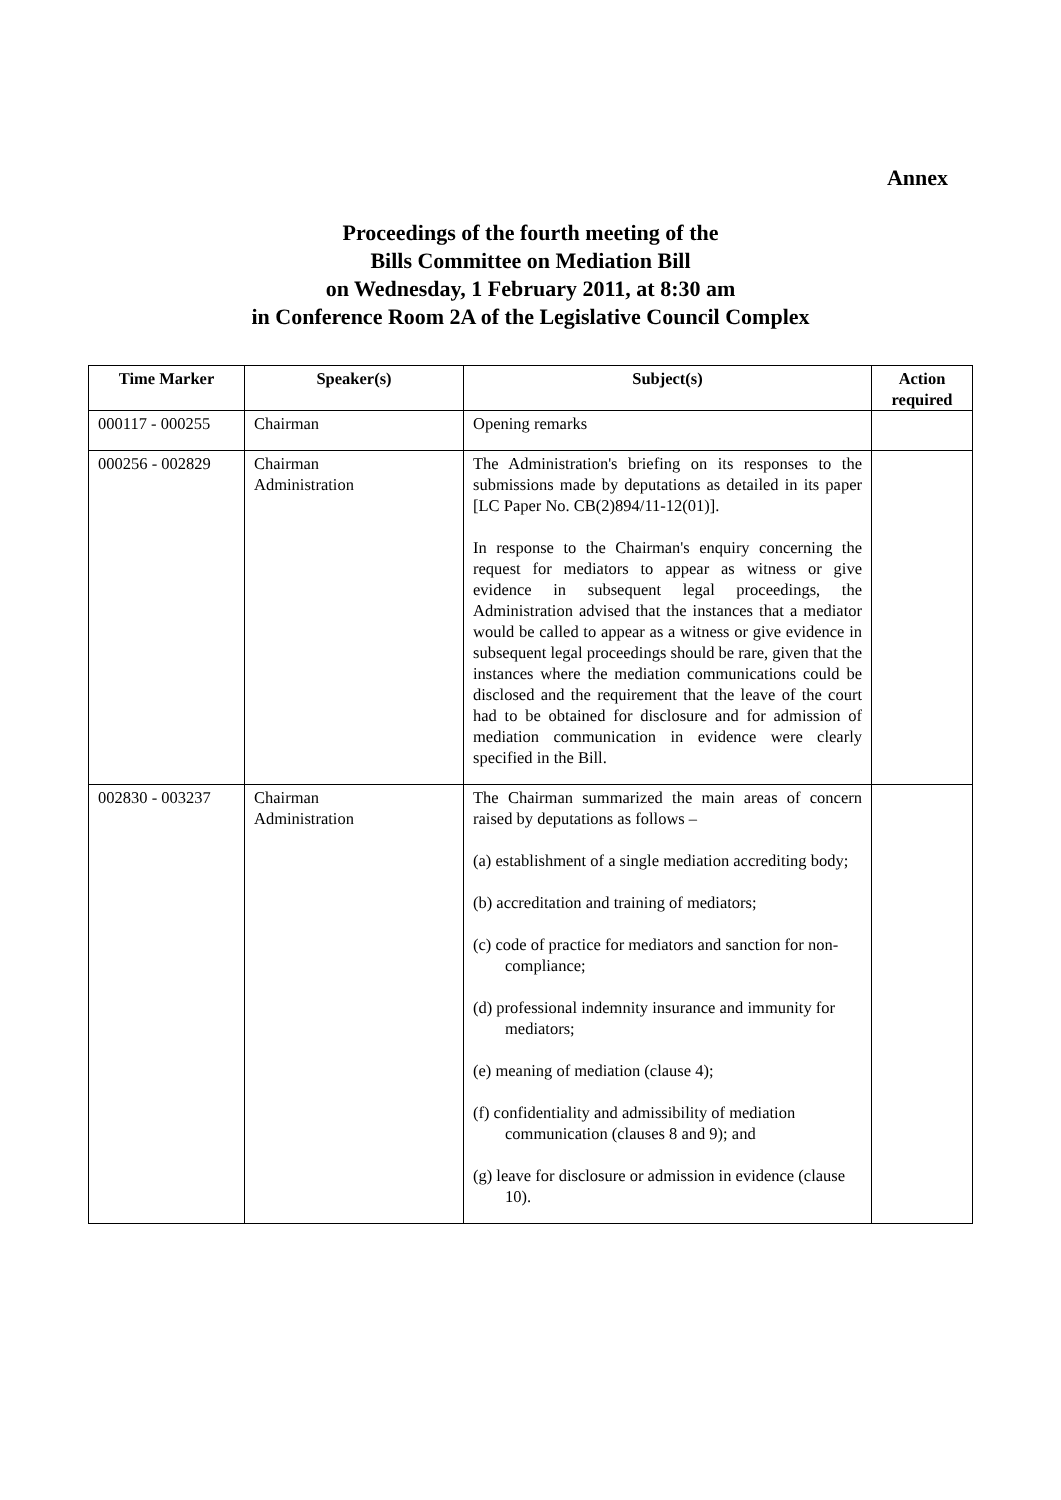Annex
Proceedings of the fourth meeting of the
Bills Committee on Mediation Bill
on Wednesday, 1 February 2011, at 8:30 am
in Conference Room 2A of the Legislative Council Complex
| Time Marker | Speaker(s) | Subject(s) | Action required |
| --- | --- | --- | --- |
| 000117 - 000255 | Chairman | Opening remarks | |
| 000256 - 002829 | Chairman Administration | The Administration's briefing on its responses to the submissions made by deputations as detailed in its paper [LC Paper No. CB(2)894/11-12(01)]. In response to the Chairman's enquiry concerning the request for mediators to appear as witness or give evidence in subsequent legal proceedings, the Administration advised that the instances that a mediator would be called to appear as a witness or give evidence in subsequent legal proceedings should be rare, given that the instances where the mediation communications could be disclosed and the requirement that the leave of the court had to be obtained for disclosure and for admission of mediation communication in evidence were clearly specified in the Bill. | |
| 002830 - 003237 | Chairman Administration | The Chairman summarized the main areas of concern raised by deputations as follows – (a) establishment of a single mediation accrediting body; (b) accreditation and training of mediators; (c) code of practice for mediators and sanction for non-compliance; (d) professional indemnity insurance and immunity for mediators; (e) meaning of mediation (clause 4); (f) confidentiality and admissibility of mediation communication (clauses 8 and 9); and (g) leave for disclosure or admission in evidence (clause 10). | |